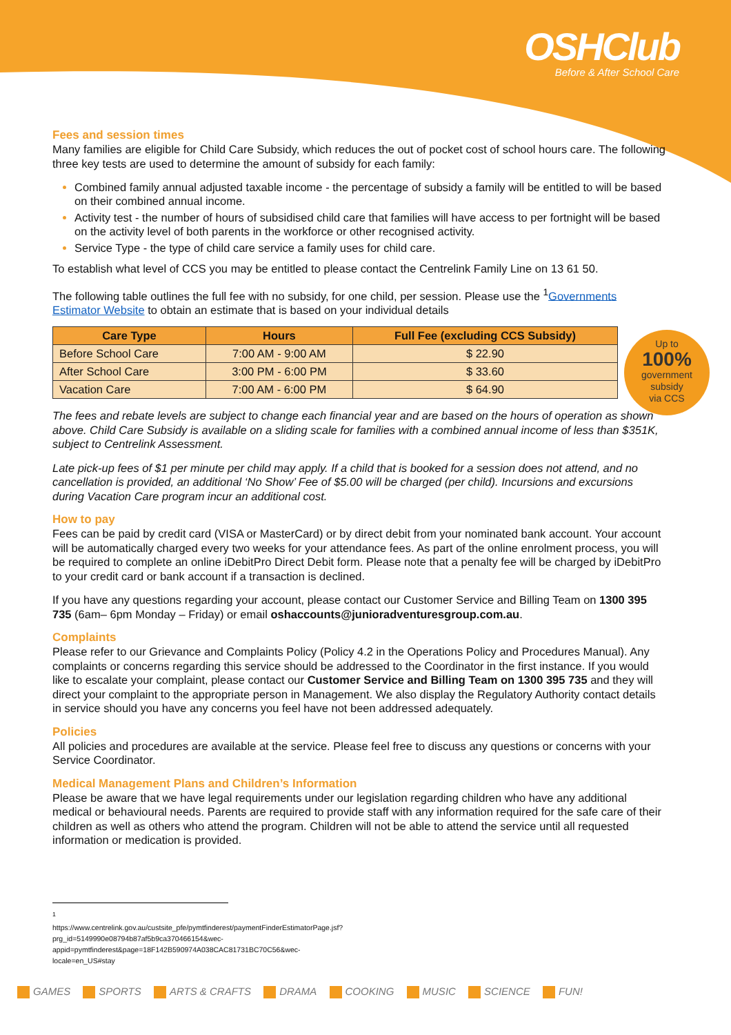OSHClub
Before & After School Care
Up to
100%
government
subsidy
via CCS
Fees and session times
Many families are eligible for Child Care Subsidy, which reduces the out of pocket cost of school hours care. The following three key tests are used to determine the amount of subsidy for each family:
Combined family annual adjusted taxable income - the percentage of subsidy a family will be entitled to will be based on their combined annual income.
Activity test - the number of hours of subsidised child care that families will have access to per fortnight will be based on the activity level of both parents in the workforce or other recognised activity.
Service Type - the type of child care service a family uses for child care.
To establish what level of CCS you may be entitled to please contact the Centrelink Family Line on 13 61 50.
The following table outlines the full fee with no subsidy, for one child, per session. Please use the <sup>1</sup>Governments Estimator Website to obtain an estimate that is based on your individual details
| Care Type | Hours | Full Fee (excluding CCS Subsidy) |
| --- | --- | --- |
| Before School Care | 7:00 AM - 9:00 AM | $ 22.90 |
| After School Care | 3:00 PM - 6:00 PM | $ 33.60 |
| Vacation Care | 7:00 AM - 6:00 PM | $ 64.90 |
The fees and rebate levels are subject to change each financial year and are based on the hours of operation as shown above. Child Care Subsidy is available on a sliding scale for families with a combined annual income of less than $351K, subject to Centrelink Assessment.
Late pick-up fees of $1 per minute per child may apply. If a child that is booked for a session does not attend, and no cancellation is provided, an additional ‘No Show’ Fee of $5.00 will be charged (per child). Incursions and excursions during Vacation Care program incur an additional cost.
How to pay
Fees can be paid by credit card (VISA or MasterCard) or by direct debit from your nominated bank account. Your account will be automatically charged every two weeks for your attendance fees. As part of the online enrolment process, you will be required to complete an online iDebitPro Direct Debit form. Please note that a penalty fee will be charged by iDebitPro to your credit card or bank account if a transaction is declined.
If you have any questions regarding your account, please contact our Customer Service and Billing Team on 1300 395 735 (6am– 6pm Monday – Friday) or email oshaccounts@junioradventuresgroup.com.au.
Complaints
Please refer to our Grievance and Complaints Policy (Policy 4.2 in the Operations Policy and Procedures Manual). Any complaints or concerns regarding this service should be addressed to the Coordinator in the first instance. If you would like to escalate your complaint, please contact our Customer Service and Billing Team on 1300 395 735 and they will direct your complaint to the appropriate person in Management. We also display the Regulatory Authority contact details in service should you have any concerns you feel have not been addressed adequately.
Policies
All policies and procedures are available at the service. Please feel free to discuss any questions or concerns with your Service Coordinator.
Medical Management Plans and Children’s Information
Please be aware that we have legal requirements under our legislation regarding children who have any additional medical or behavioural needs. Parents are required to provide staff with any information required for the safe care of their children as well as others who attend the program. Children will not be able to attend the service until all requested information or medication is provided.
<sup>1</sup> https://www.centrelink.gov.au/custsite_pfe/pymtfinderest/paymentFinderEstimatorPage.jsf?prg_id=5149990e08794b87af5b9ca370466154&wec-appid=pymtfinderest&page=18F142B590974A038CAC81731BC70C56&wec-locale=en_US#stay
GAMES SPORTS ARTS & CRAFTS DRAMA COOKING MUSIC SCIENCE FUN!